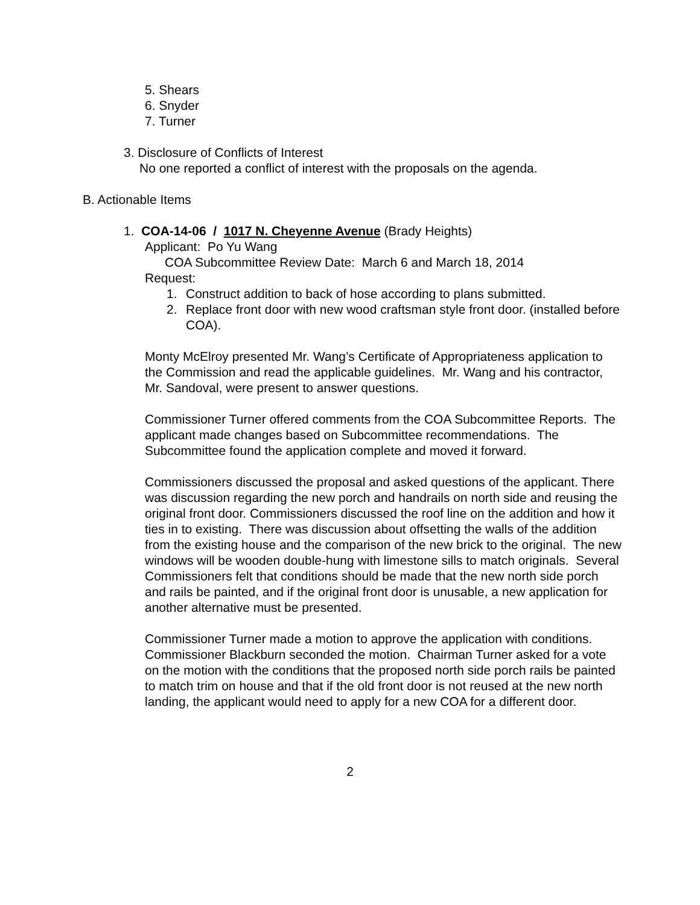5. Shears
6. Snyder
7. Turner
3. Disclosure of Conflicts of Interest
No one reported a conflict of interest with the proposals on the agenda.
B. Actionable Items
1. COA-14-06 / 1017 N. Cheyenne Avenue (Brady Heights)
Applicant: Po Yu Wang
COA Subcommittee Review Date: March 6 and March 18, 2014
Request:
1. Construct addition to back of hose according to plans submitted.
2. Replace front door with new wood craftsman style front door. (installed before COA).
Monty McElroy presented Mr. Wang’s Certificate of Appropriateness application to the Commission and read the applicable guidelines. Mr. Wang and his contractor, Mr. Sandoval, were present to answer questions.
Commissioner Turner offered comments from the COA Subcommittee Reports. The applicant made changes based on Subcommittee recommendations. The Subcommittee found the application complete and moved it forward.
Commissioners discussed the proposal and asked questions of the applicant. There was discussion regarding the new porch and handrails on north side and reusing the original front door. Commissioners discussed the roof line on the addition and how it ties in to existing. There was discussion about offsetting the walls of the addition from the existing house and the comparison of the new brick to the original. The new windows will be wooden double-hung with limestone sills to match originals. Several Commissioners felt that conditions should be made that the new north side porch and rails be painted, and if the original front door is unusable, a new application for another alternative must be presented.
Commissioner Turner made a motion to approve the application with conditions. Commissioner Blackburn seconded the motion. Chairman Turner asked for a vote on the motion with the conditions that the proposed north side porch rails be painted to match trim on house and that if the old front door is not reused at the new north landing, the applicant would need to apply for a new COA for a different door.
2